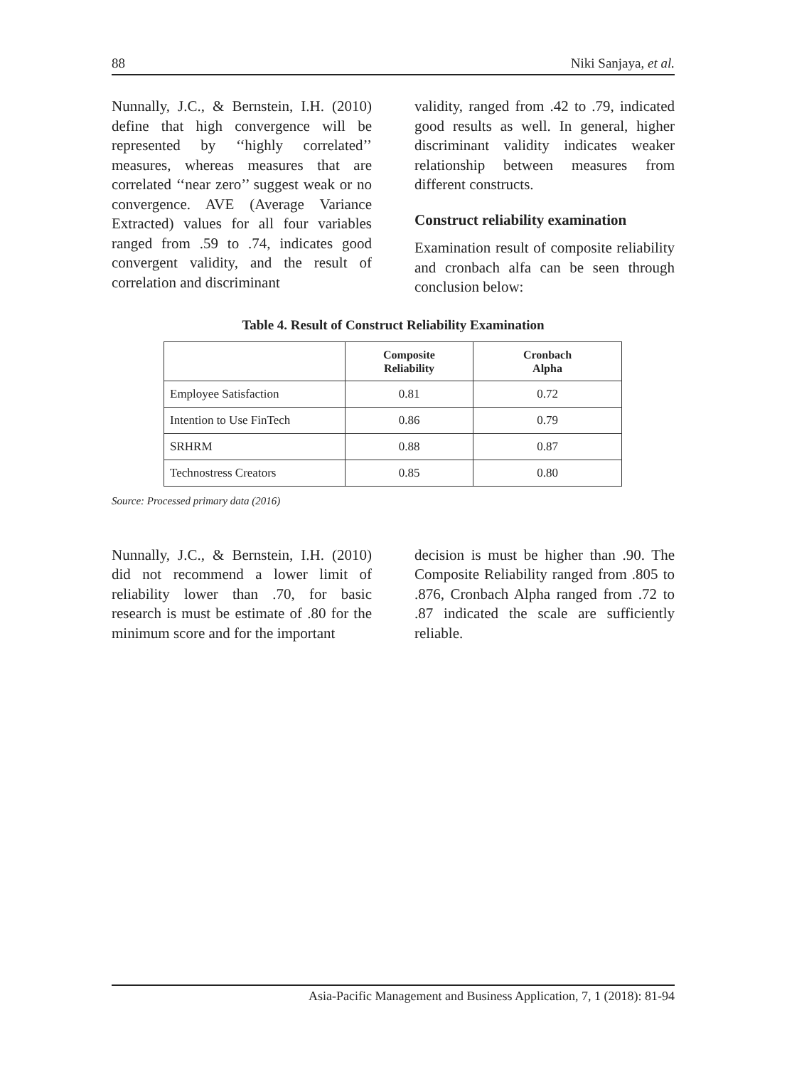88 Niki Sanjaya, et al.
Nunnally, J.C., & Bernstein, I.H. (2010) define that high convergence will be represented by ‘‘highly correlated’’ measures, whereas measures that are correlated ‘‘near zero’’ suggest weak or no convergence. AVE (Average Variance Extracted) values for all four variables ranged from .59 to .74, indicates good convergent validity, and the result of correlation and discriminant
validity, ranged from .42 to .79, indicated good results as well. In general, higher discriminant validity indicates weaker relationship between measures from different constructs.
Construct reliability examination
Examination result of composite reliability and cronbach alfa can be seen through conclusion below:
Table 4. Result of Construct Reliability Examination
| | Composite Reliability | Cronbach Alpha |
| --- | --- | --- |
| Employee Satisfaction | 0.81 | 0.72 |
| Intention to Use FinTech | 0.86 | 0.79 |
| SRHRM | 0.88 | 0.87 |
| Technostress Creators | 0.85 | 0.80 |
Source: Processed primary data (2016)
Nunnally, J.C., & Bernstein, I.H. (2010) did not recommend a lower limit of reliability lower than .70, for basic research is must be estimate of .80 for the minimum score and for the important
decision is must be higher than .90. The Composite Reliability ranged from .805 to .876, Cronbach Alpha ranged from .72 to .87 indicated the scale are sufficiently reliable.
Asia-Pacific Management and Business Application, 7, 1 (2018): 81-94